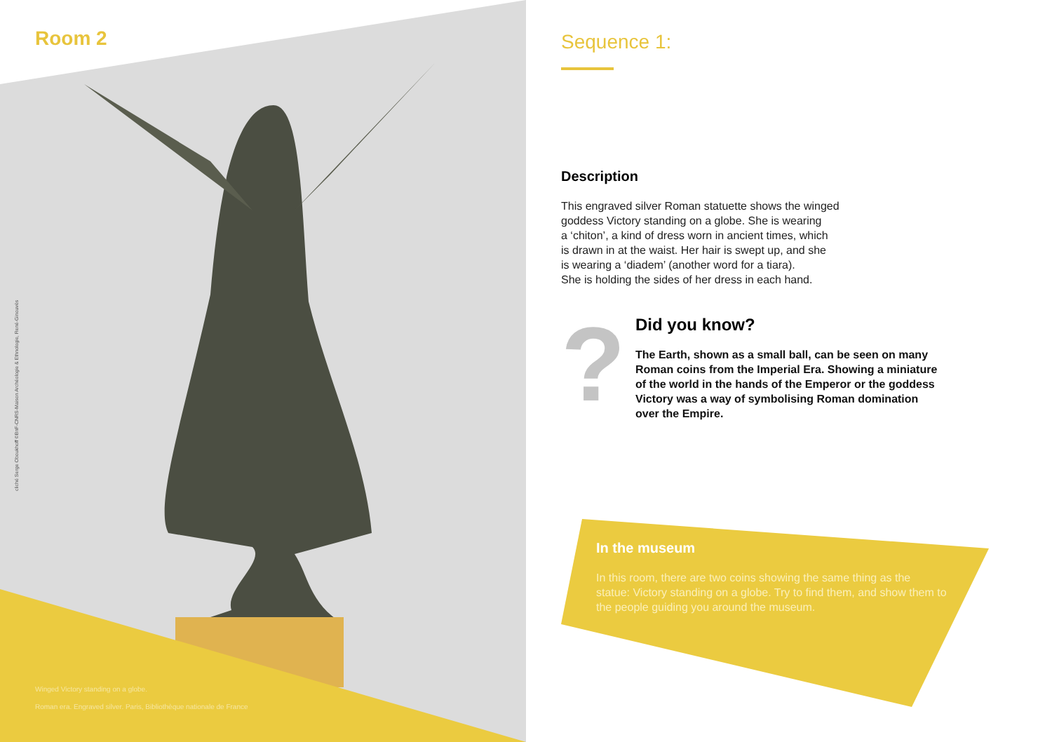Room 2
cliché Serge Oboukhoff ©BnF-CNRS-Maison Archéologie & Ethnologie, René-Ginouvès
Winged Victory standing on a globe.
Roman era. Engraved silver. Paris, Bibliothèque nationale de France
Sequence 1:
Description
This engraved silver Roman statuette shows the winged
goddess Victory standing on a globe. She is wearing
a ‘chiton’, a kind of dress worn in ancient times, which
is drawn in at the waist. Her hair is swept up, and she
is wearing a ‘diadem’ (another word for a tiara).
She is holding the sides of her dress in each hand.
?
Did you know?
The Earth, shown as a small ball, can be seen on many
Roman coins from the Imperial Era. Showing a miniature
of the world in the hands of the Emperor or the goddess
Victory was a way of symbolising Roman domination
over the Empire.
In the museum
In this room, there are two coins showing the same thing as the statue: Victory standing on a globe. Try to find them, and show them to the people guiding you around the museum.